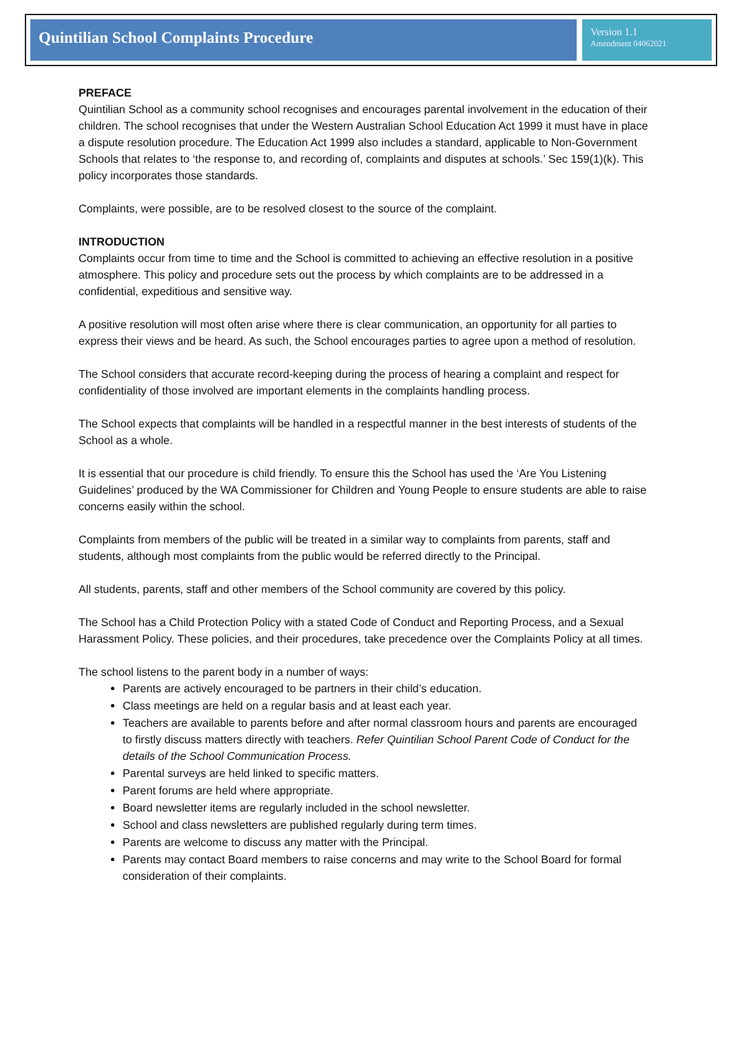Quintilian School Complaints Procedure
Version 1.1
Amendment 04062021
PREFACE
Quintilian School as a community school recognises and encourages parental involvement in the education of their children. The school recognises that under the Western Australian School Education Act 1999 it must have in place a dispute resolution procedure. The Education Act 1999 also includes a standard, applicable to Non-Government Schools that relates to ‘the response to, and recording of, complaints and disputes at schools.’ Sec 159(1)(k). This policy incorporates those standards.
Complaints, were possible, are to be resolved closest to the source of the complaint.
INTRODUCTION
Complaints occur from time to time and the School is committed to achieving an effective resolution in a positive atmosphere. This policy and procedure sets out the process by which complaints are to be addressed in a confidential, expeditious and sensitive way.
A positive resolution will most often arise where there is clear communication, an opportunity for all parties to express their views and be heard. As such, the School encourages parties to agree upon a method of resolution.
The School considers that accurate record-keeping during the process of hearing a complaint and respect for confidentiality of those involved are important elements in the complaints handling process.
The School expects that complaints will be handled in a respectful manner in the best interests of students of the School as a whole.
It is essential that our procedure is child friendly. To ensure this the School has used the ‘Are You Listening Guidelines’ produced by the WA Commissioner for Children and Young People to ensure students are able to raise concerns easily within the school.
Complaints from members of the public will be treated in a similar way to complaints from parents, staff and students, although most complaints from the public would be referred directly to the Principal.
All students, parents, staff and other members of the School community are covered by this policy.
The School has a Child Protection Policy with a stated Code of Conduct and Reporting Process, and a Sexual Harassment Policy. These policies, and their procedures, take precedence over the Complaints Policy at all times.
The school listens to the parent body in a number of ways:
Parents are actively encouraged to be partners in their child’s education.
Class meetings are held on a regular basis and at least each year.
Teachers are available to parents before and after normal classroom hours and parents are encouraged to firstly discuss matters directly with teachers. Refer Quintilian School Parent Code of Conduct for the details of the School Communication Process.
Parental surveys are held linked to specific matters.
Parent forums are held where appropriate.
Board newsletter items are regularly included in the school newsletter.
School and class newsletters are published regularly during term times.
Parents are welcome to discuss any matter with the Principal.
Parents may contact Board members to raise concerns and may write to the School Board for formal consideration of their complaints.